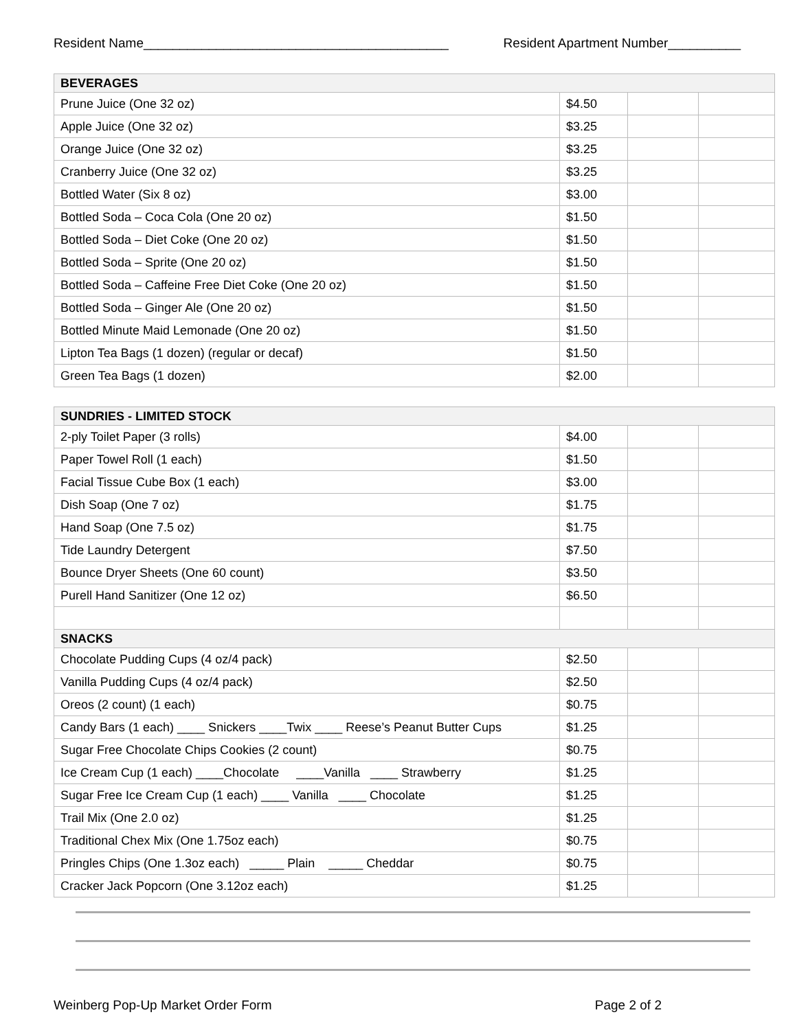Resident Name__________________________________________ Resident Apartment Number__________
| BEVERAGES | | | |
| Prune Juice (One 32 oz) | $4.50 | | |
| Apple Juice (One 32 oz) | $3.25 | | |
| Orange Juice (One 32 oz) | $3.25 | | |
| Cranberry Juice (One 32 oz) | $3.25 | | |
| Bottled Water (Six 8 oz) | $3.00 | | |
| Bottled Soda – Coca Cola (One 20 oz) | $1.50 | | |
| Bottled Soda – Diet Coke (One 20 oz) | $1.50 | | |
| Bottled Soda – Sprite (One 20 oz) | $1.50 | | |
| Bottled Soda – Caffeine Free Diet Coke (One 20 oz) | $1.50 | | |
| Bottled Soda – Ginger Ale (One 20 oz) | $1.50 | | |
| Bottled Minute Maid Lemonade (One 20 oz) | $1.50 | | |
| Lipton Tea Bags (1 dozen) (regular or decaf) | $1.50 | | |
| Green Tea Bags (1 dozen) | $2.00 | | |
| SUNDRIES - LIMITED STOCK | | | |
| 2-ply Toilet Paper (3 rolls) | $4.00 | | |
| Paper Towel Roll (1 each) | $1.50 | | |
| Facial Tissue Cube Box (1 each) | $3.00 | | |
| Dish Soap (One 7 oz) | $1.75 | | |
| Hand Soap (One 7.5 oz) | $1.75 | | |
| Tide Laundry Detergent | $7.50 | | |
| Bounce Dryer Sheets (One 60 count) | $3.50 | | |
| Purell Hand Sanitizer (One 12 oz) | $6.50 | | |
| SNACKS | | | |
| Chocolate Pudding Cups (4 oz/4 pack) | $2.50 | | |
| Vanilla Pudding Cups (4 oz/4 pack) | $2.50 | | |
| Oreos (2 count) (1 each) | $0.75 | | |
| Candy Bars (1 each) ____ Snickers ____Twix ____ Reese’s Peanut Butter Cups | $1.25 | | |
| Sugar Free Chocolate Chips Cookies (2 count) | $0.75 | | |
| Ice Cream Cup (1 each) ____Chocolate ____Vanilla ____ Strawberry | $1.25 | | |
| Sugar Free Ice Cream Cup (1 each) ____ Vanilla ____ Chocolate | $1.25 | | |
| Trail Mix (One 2.0 oz) | $1.25 | | |
| Traditional Chex Mix (One 1.75oz each) | $0.75 | | |
| Pringles Chips (One 1.3oz each) _____ Plain _____ Cheddar | $0.75 | | |
| Cracker Jack Popcorn (One 3.12oz each) | $1.25 | | |
Weinberg Pop-Up Market Order Form Page 2 of 2